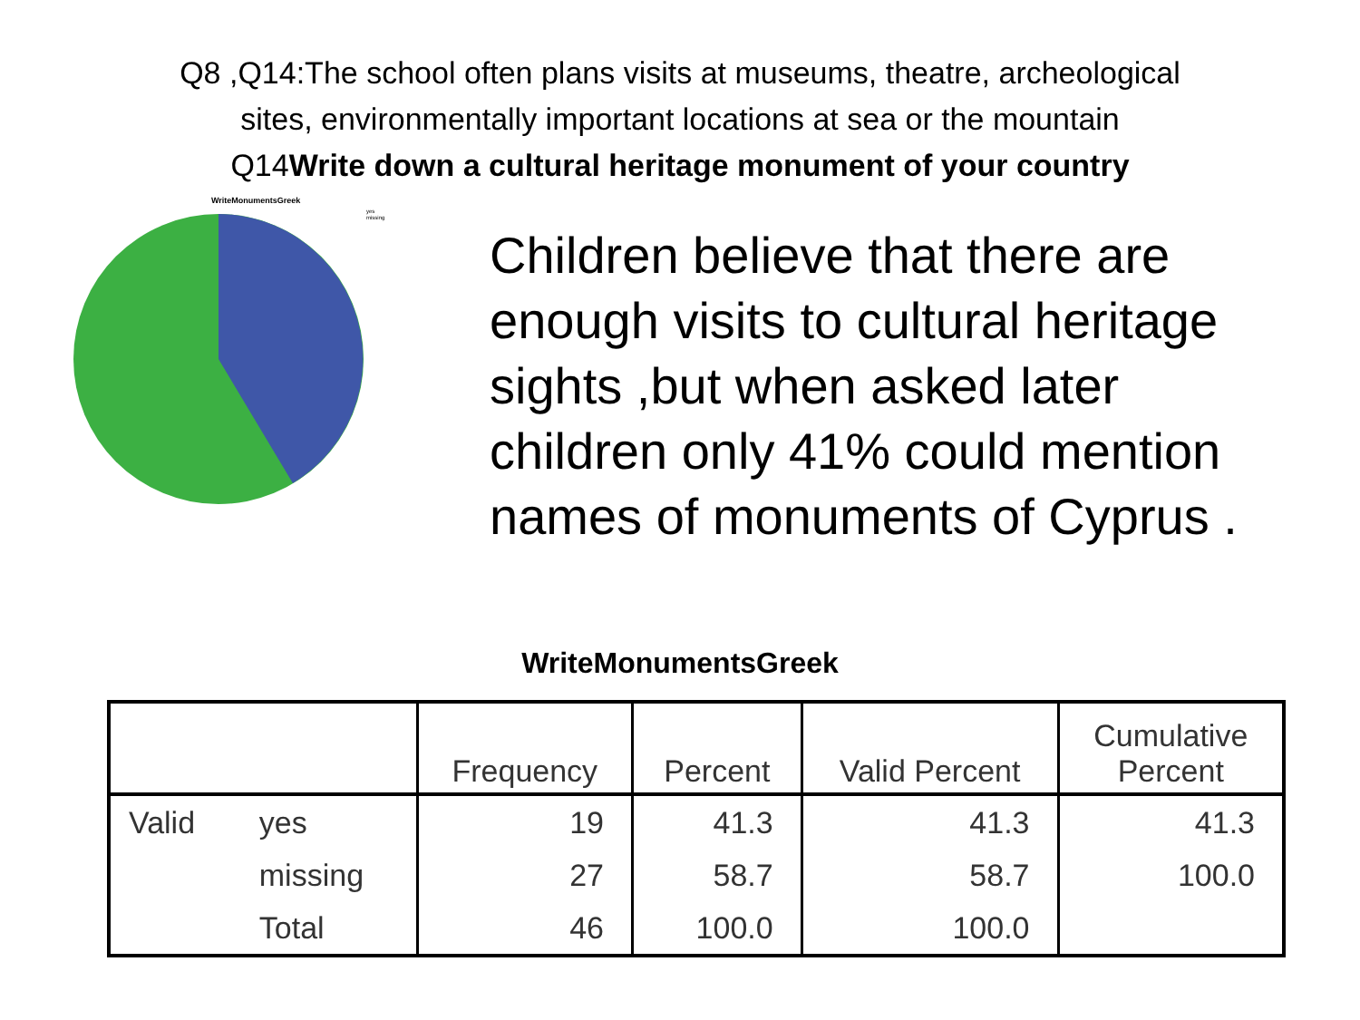Q8 ,Q14:The school often plans visits at museums, theatre, archeological
sites, environmentally important locations at sea or the mountain
Q14Write down a cultural heritage monument of your country
WriteMonumentsGreek
yes
missing
Children believe that there are enough visits to cultural heritage sights ,but when asked later children only 41% could mention names of monuments of Cyprus .
WriteMonumentsGreek
| | | Frequency | Percent | Valid Percent | Cumulative Percent |
| --- | --- | --- | --- | --- | --- |
| Valid | yes | 19 | 41.3 | 41.3 | 41.3 |
| | missing | 27 | 58.7 | 58.7 | 100.0 |
| | Total | 46 | 100.0 | 100.0 | |